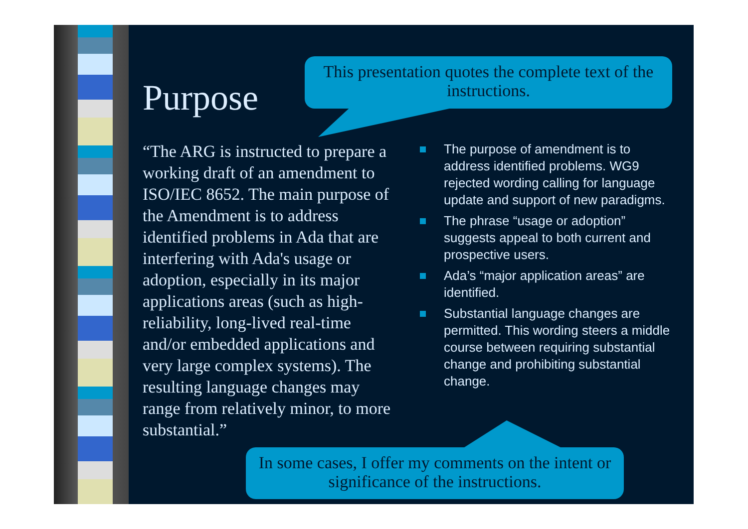Purpose
This presentation quotes the complete text of the instructions.
In some cases, I offer my comments on the intent or significance of the instructions.
“The ARG is instructed to prepare a working draft of an amendment to ISO/IEC 8652. The main purpose of the Amendment is to address identified problems in Ada that are interfering with Ada's usage or adoption, especially in its major applications areas (such as high-reliability, long-lived real-time and/or embedded applications and very large complex systems). The resulting language changes may range from relatively minor, to more substantial.”
The purpose of amendment is to address identified problems. WG9 rejected wording calling for language update and support of new paradigms.
The phrase “usage or adoption” suggests appeal to both current and prospective users.
Ada’s “major application areas” are identified.
Substantial language changes are permitted. This wording steers a middle course between requiring substantial change and prohibiting substantial change.